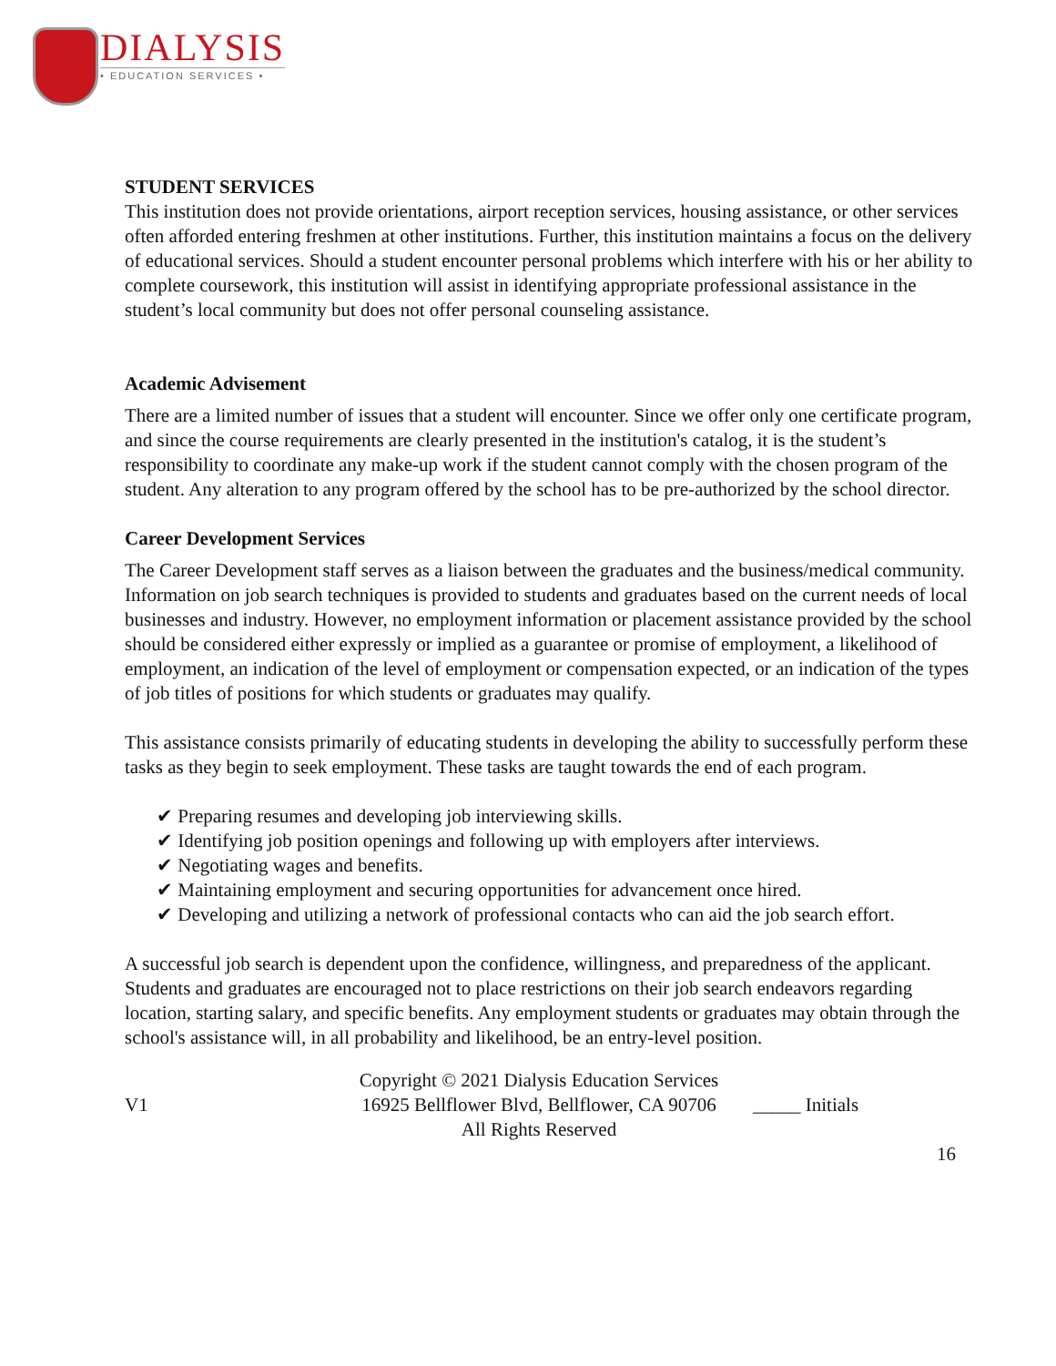DIALYSIS
• EDUCATION SERVICES •
STUDENT SERVICES
This institution does not provide orientations, airport reception services, housing assistance, or other services often afforded entering freshmen at other institutions. Further, this institution maintains a focus on the delivery of educational services. Should a student encounter personal problems which interfere with his or her ability to complete coursework, this institution will assist in identifying appropriate professional assistance in the student’s local community but does not offer personal counseling assistance.
Academic Advisement
There are a limited number of issues that a student will encounter. Since we offer only one certificate program, and since the course requirements are clearly presented in the institution's catalog, it is the student’s responsibility to coordinate any make-up work if the student cannot comply with the chosen program of the student. Any alteration to any program offered by the school has to be pre-authorized by the school director.
Career Development Services
The Career Development staff serves as a liaison between the graduates and the business/medical community. Information on job search techniques is provided to students and graduates based on the current needs of local businesses and industry. However, no employment information or placement assistance provided by the school should be considered either expressly or implied as a guarantee or promise of employment, a likelihood of employment, an indication of the level of employment or compensation expected, or an indication of the types of job titles of positions for which students or graduates may qualify.
This assistance consists primarily of educating students in developing the ability to successfully perform these tasks as they begin to seek employment. These tasks are taught towards the end of each program.
✔ Preparing resumes and developing job interviewing skills.
✔ Identifying job position openings and following up with employers after interviews.
✔ Negotiating wages and benefits.
✔ Maintaining employment and securing opportunities for advancement once hired.
✔ Developing and utilizing a network of professional contacts who can aid the job search effort.
A successful job search is dependent upon the confidence, willingness, and preparedness of the applicant. Students and graduates are encouraged not to place restrictions on their job search endeavors regarding location, starting salary, and specific benefits. Any employment students or graduates may obtain through the school's assistance will, in all probability and likelihood, be an entry-level position.
V1
Copyright © 2021 Dialysis Education Services
16925 Bellflower Blvd, Bellflower, CA 90706
All Rights Reserved
_____ Initials
16